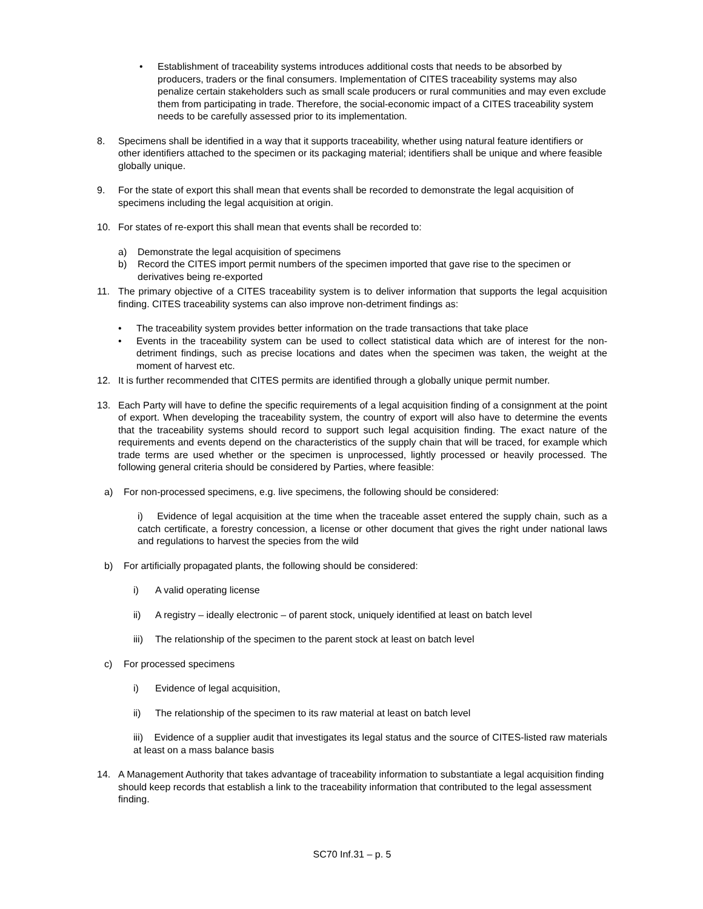• Establishment of traceability systems introduces additional costs that needs to be absorbed by producers, traders or the final consumers. Implementation of CITES traceability systems may also penalize certain stakeholders such as small scale producers or rural communities and may even exclude them from participating in trade. Therefore, the social-economic impact of a CITES traceability system needs to be carefully assessed prior to its implementation.
8. Specimens shall be identified in a way that it supports traceability, whether using natural feature identifiers or other identifiers attached to the specimen or its packaging material; identifiers shall be unique and where feasible globally unique.
9. For the state of export this shall mean that events shall be recorded to demonstrate the legal acquisition of specimens including the legal acquisition at origin.
10. For states of re-export this shall mean that events shall be recorded to:
a) Demonstrate the legal acquisition of specimens
b) Record the CITES import permit numbers of the specimen imported that gave rise to the specimen or derivatives being re-exported
11. The primary objective of a CITES traceability system is to deliver information that supports the legal acquisition finding. CITES traceability systems can also improve non-detriment findings as:
• The traceability system provides better information on the trade transactions that take place
• Events in the traceability system can be used to collect statistical data which are of interest for the non-detriment findings, such as precise locations and dates when the specimen was taken, the weight at the moment of harvest etc.
12. It is further recommended that CITES permits are identified through a globally unique permit number.
13. Each Party will have to define the specific requirements of a legal acquisition finding of a consignment at the point of export. When developing the traceability system, the country of export will also have to determine the events that the traceability systems should record to support such legal acquisition finding. The exact nature of the requirements and events depend on the characteristics of the supply chain that will be traced, for example which trade terms are used whether or the specimen is unprocessed, lightly processed or heavily processed. The following general criteria should be considered by Parties, where feasible:
a) For non-processed specimens, e.g. live specimens, the following should be considered:
i) Evidence of legal acquisition at the time when the traceable asset entered the supply chain, such as a catch certificate, a forestry concession, a license or other document that gives the right under national laws and regulations to harvest the species from the wild
b) For artificially propagated plants, the following should be considered:
i) A valid operating license
ii) A registry – ideally electronic – of parent stock, uniquely identified at least on batch level
iii)
The relationship of the specimen to the parent stock at least on batch level
c) For processed specimens
i) Evidence of legal acquisition,
ii) The relationship of the specimen to its raw material at least on batch level
iii) Evidence of a supplier audit that investigates its legal status and the source of CITES-listed raw materials at least on a mass balance basis
14. A Management Authority that takes advantage of traceability information to substantiate a legal acquisition finding should keep records that establish a link to the traceability information that contributed to the legal assessment finding.
SC70 Inf.31 – p. 5